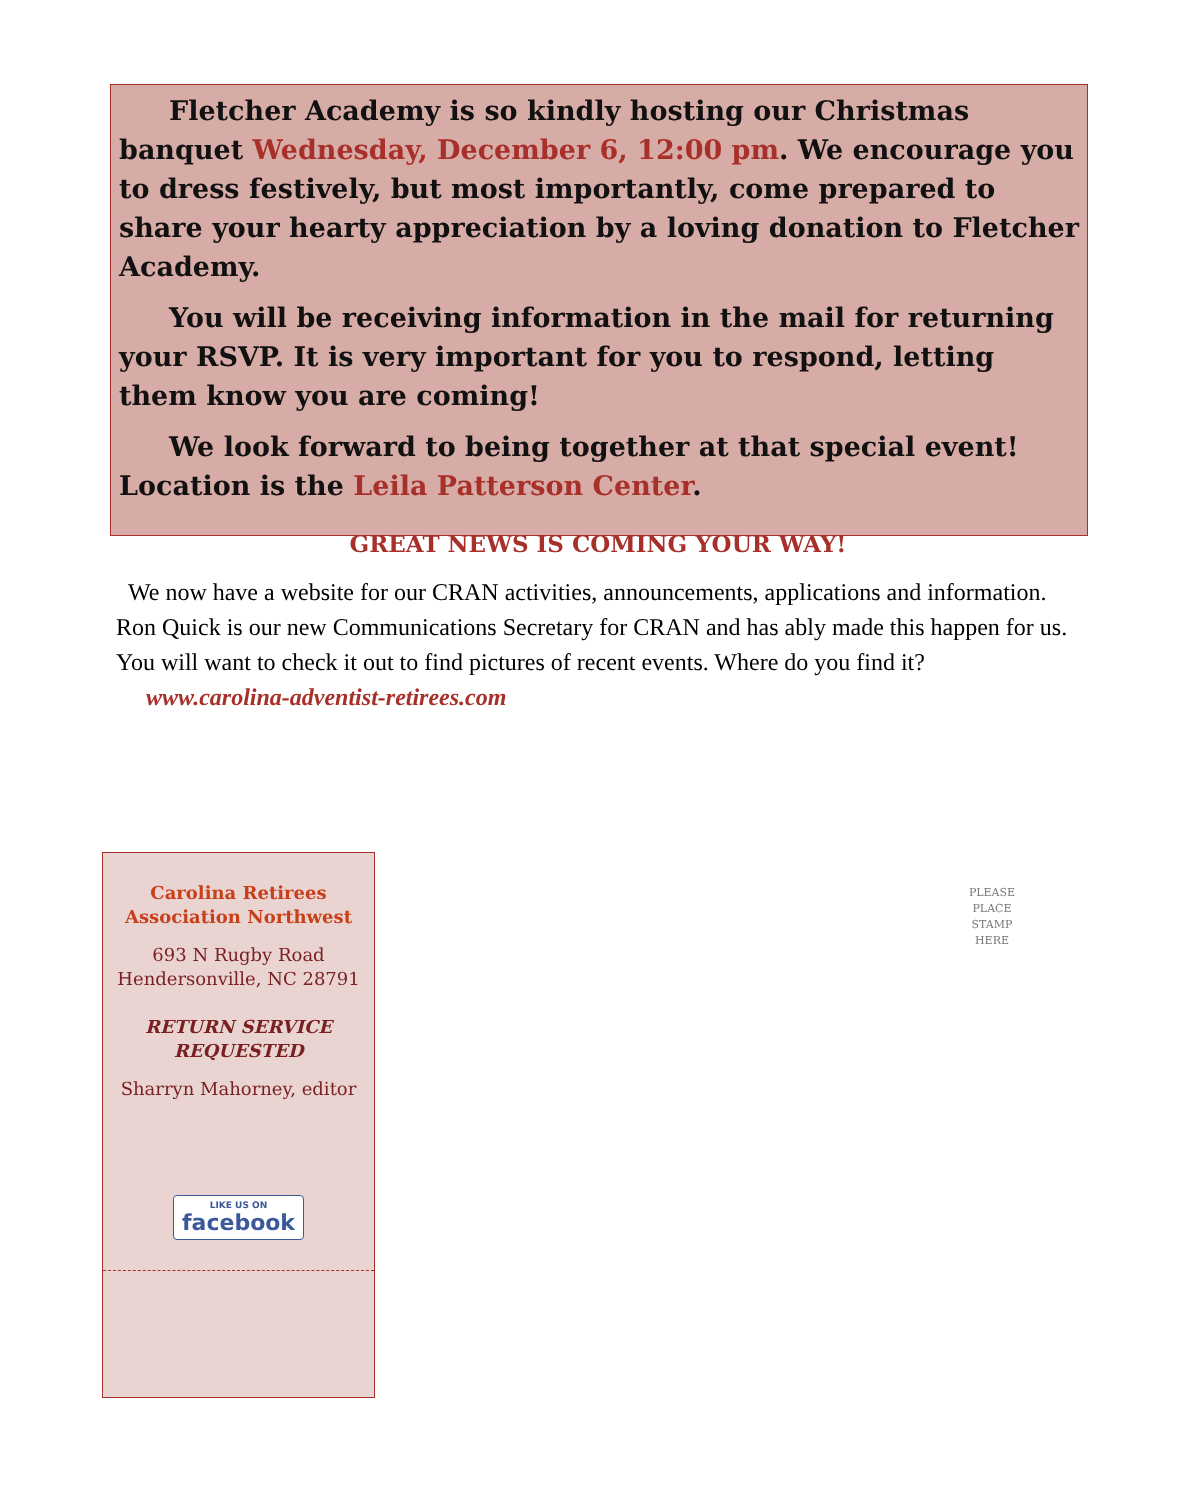Fletcher Academy is so kindly hosting our Christmas banquet Wednesday, December 6, 12:00 pm. We encourage you to dress festively, but most importantly, come prepared to share your hearty appreciation by a loving donation to Fletcher Academy.
You will be receiving information in the mail for returning your RSVP. It is very important for you to respond, letting them know you are coming!
We look forward to being together at that special event! Location is the Leila Patterson Center.
GREAT NEWS IS COMING YOUR WAY!
We now have a website for our CRAN activities, announcements, applications and information. Ron Quick is our new Communications Secretary for CRAN and has ably made this happen for us. You will want to check it out to find pictures of recent events. Where do you find it? www.carolina-adventist-retirees.com
Carolina Retirees
Association Northwest
693 N Rugby Road
Hendersonville, NC 28791
RETURN SERVICE
REQUESTED
Sharryn Mahorney, editor
LIKE US ON facebook
PLEASE PLACE STAMP HERE